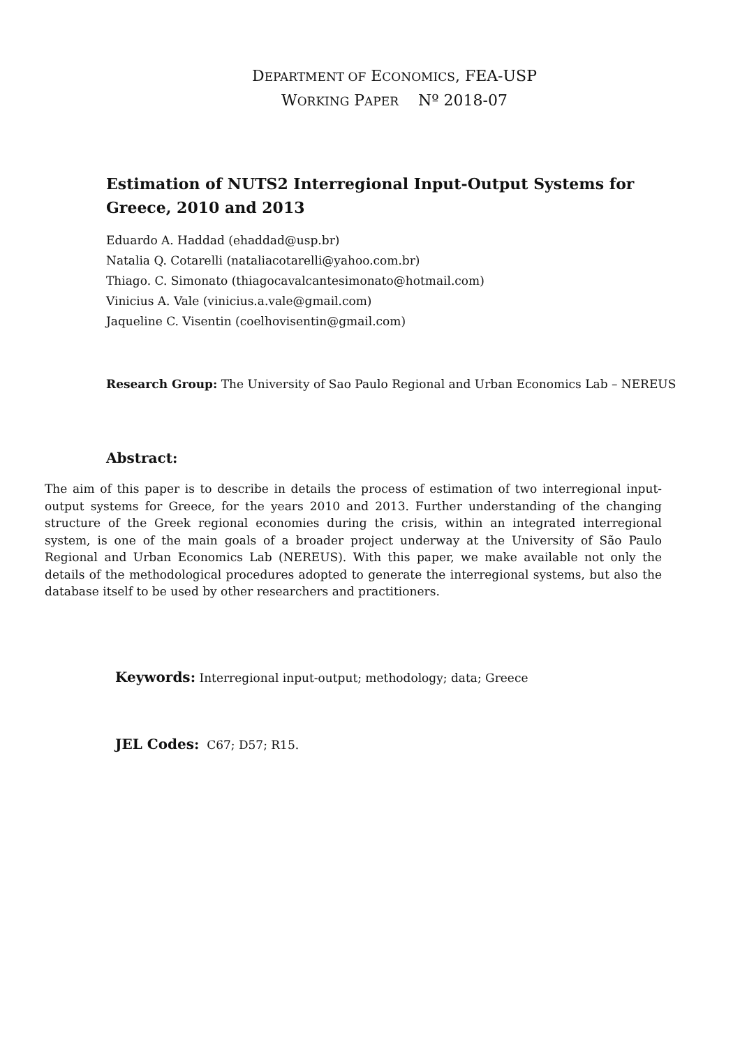DEPARTMENT OF ECONOMICS, FEA-USP
WORKING PAPER Nº 2018-07
Estimation of NUTS2 Interregional Input-Output Systems for Greece, 2010 and 2013
Eduardo A. Haddad (ehaddad@usp.br)
Natalia Q. Cotarelli (nataliacotarelli@yahoo.com.br)
Thiago. C. Simonato (thiagocavalcantesimonato@hotmail.com)
Vinicius A. Vale (vinicius.a.vale@gmail.com)
Jaqueline C. Visentin (coelhovisentin@gmail.com)
Research Group: The University of Sao Paulo Regional and Urban Economics Lab – NEREUS
Abstract:
The aim of this paper is to describe in details the process of estimation of two interregional input-output systems for Greece, for the years 2010 and 2013. Further understanding of the changing structure of the Greek regional economies during the crisis, within an integrated interregional system, is one of the main goals of a broader project underway at the University of São Paulo Regional and Urban Economics Lab (NEREUS). With this paper, we make available not only the details of the methodological procedures adopted to generate the interregional systems, but also the database itself to be used by other researchers and practitioners.
Keywords: Interregional input-output; methodology; data; Greece
JEL Codes: C67; D57; R15.